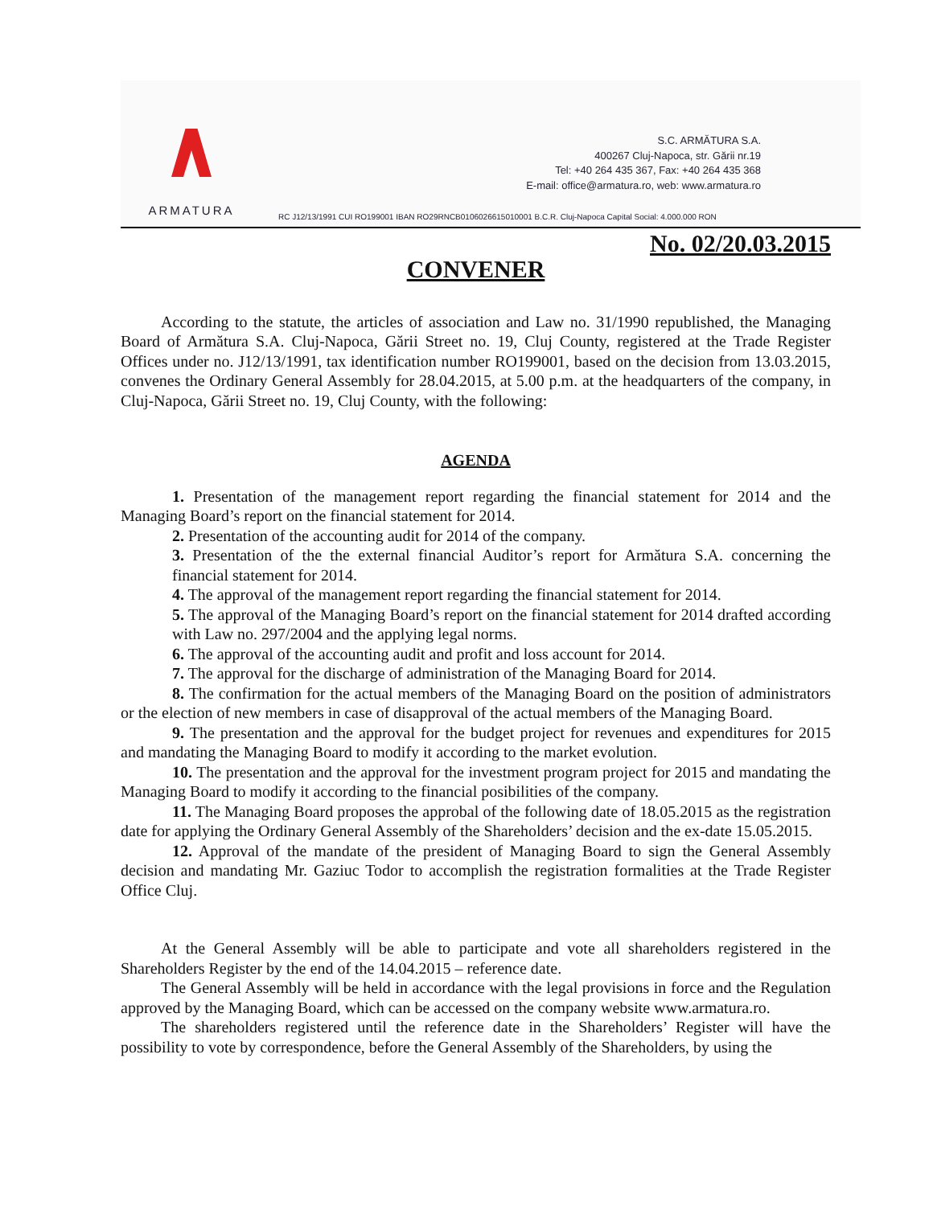ARMATURA
S.C. ARMĂTURA S.A.
400267 Cluj-Napoca, str. Gării nr.19
Tel: +40 264 435 367, Fax: +40 264 435 368
E-mail: office@armatura.ro, web: www.armatura.ro
RC J12/13/1991 CUI RO199001 IBAN RO29RNCB0106026615010001 B.C.R. Cluj-Napoca Capital Social: 4.000.000 RON
No. 02/20.03.2015
CONVENER
According to the statute, the articles of association and Law no. 31/1990 republished, the Managing Board of Armătura S.A. Cluj-Napoca, Gării Street no. 19, Cluj County, registered at the Trade Register Offices under no. J12/13/1991, tax identification number RO199001, based on the decision from 13.03.2015, convenes the Ordinary General Assembly for 28.04.2015, at 5.00 p.m. at the headquarters of the company, in Cluj-Napoca, Gării Street no. 19, Cluj County, with the following:
AGENDA
1. Presentation of the management report regarding the financial statement for 2014 and the Managing Board’s report on the financial statement for 2014.
2. Presentation of the accounting audit for 2014 of the company.
3. Presentation of the the external financial Auditor’s report for Armătura S.A. concerning the financial statement for 2014.
4. The approval of the management report regarding the financial statement for 2014.
5. The approval of the Managing Board’s report on the financial statement for 2014 drafted according with Law no. 297/2004 and the applying legal norms.
6. The approval of the accounting audit and profit and loss account for 2014.
7. The approval for the discharge of administration of the Managing Board for 2014.
8. The confirmation for the actual members of the Managing Board on the position of administrators or the election of new members in case of disapproval of the actual members of the Managing Board.
9. The presentation and the approval for the budget project for revenues and expenditures for 2015 and mandating the Managing Board to modify it according to the market evolution.
10. The presentation and the approval for the investment program project for 2015 and mandating the Managing Board to modify it according to the financial posibilities of the company.
11. The Managing Board proposes the approbal of the following date of 18.05.2015 as the registration date for applying the Ordinary General Assembly of the Shareholders’ decision and the ex-date 15.05.2015.
12. Approval of the mandate of the president of Managing Board to sign the General Assembly decision and mandating Mr. Gaziuc Todor to accomplish the registration formalities at the Trade Register Office Cluj.
At the General Assembly will be able to participate and vote all shareholders registered in the Shareholders Register by the end of the 14.04.2015 – reference date.
The General Assembly will be held in accordance with the legal provisions in force and the Regulation approved by the Managing Board, which can be accessed on the company website www.armatura.ro.
The shareholders registered until the reference date in the Shareholders’ Register will have the possibility to vote by correspondence, before the General Assembly of the Shareholders, by using the